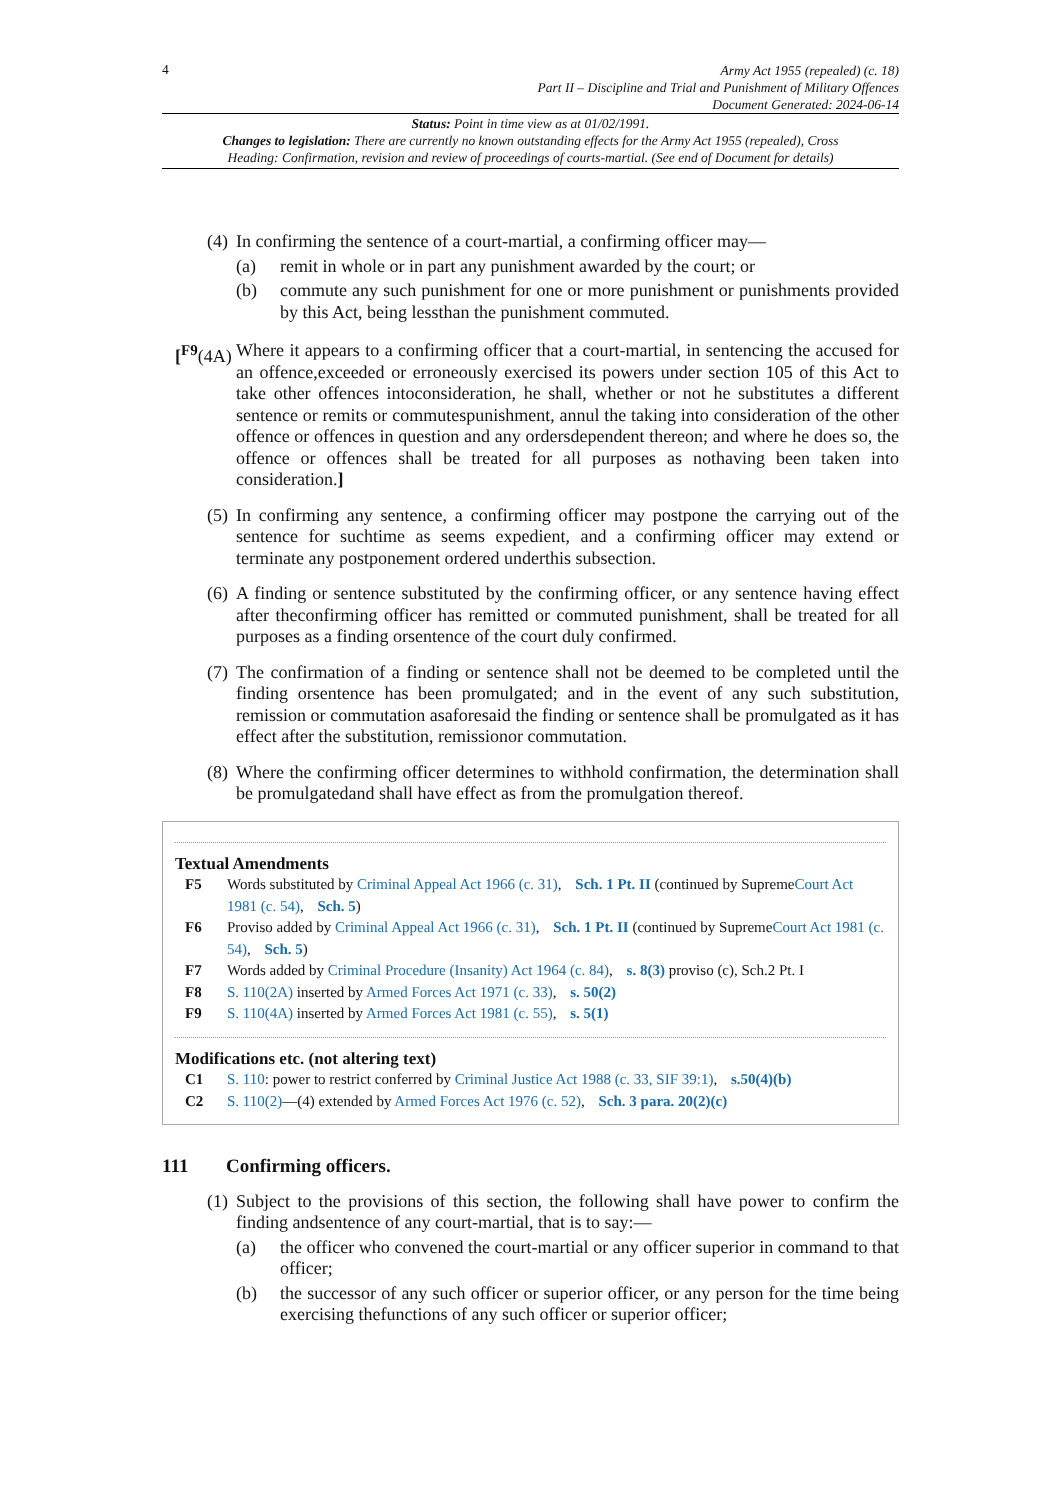4
Army Act 1955 (repealed) (c. 18)
Part II – Discipline and Trial and Punishment of Military Offences
Document Generated: 2024-06-14
Status: Point in time view as at 01/02/1991.
Changes to legislation: There are currently no known outstanding effects for the Army Act 1955 (repealed), Cross Heading: Confirmation, revision and review of proceedings of courts-martial. (See end of Document for details)
(4)
In confirming the sentence of a court-martial, a confirming officer may—
(a) remit in whole or in part any punishment awarded by the court; or
(b) commute any such punishment for one or more punishment or punishments provided by this Act, being lessthan the punishment commuted.
[<sup>F9</sup>(4A)
Where it appears to a confirming officer that a court-martial, in sentencing the accused for an offence,exceeded or erroneously exercised its powers under section 105 of this Act to take other offences intoconsideration, he shall, whether or not he substitutes a different sentence or remits or commutespunishment, annul the taking into consideration of the other offence or offences in question and any ordersdependent thereon; and where he does so, the offence or offences shall be treated for all purposes as nothaving been taken into consideration.]
(5)
In confirming any sentence, a confirming officer may postpone the carrying out of the sentence for suchtime as seems expedient, and a confirming officer may extend or terminate any postponement ordered underthis subsection.
(6)
A finding or sentence substituted by the confirming officer, or any sentence having effect after theconfirming officer has remitted or commuted punishment, shall be treated for all purposes as a finding orsentence of the court duly confirmed.
(7)
The confirmation of a finding or sentence shall not be deemed to be completed until the finding orsentence has been promulgated; and in the event of any such substitution, remission or commutation asaforesaid the finding or sentence shall be promulgated as it has effect after the substitution, remissionor commutation.
(8)
Where the confirming officer determines to withhold confirmation, the determination shall be promulgatedand shall have effect as from the promulgation thereof.
Textual Amendments
F5 Words substituted by Criminal Appeal Act 1966 (c. 31), Sch. 1 Pt. II (continued by SupremeCourt Act 1981 (c. 54), Sch. 5)
F6 Proviso added by Criminal Appeal Act 1966 (c. 31), Sch. 1 Pt. II (continued by SupremeCourt Act 1981 (c. 54), Sch. 5)
F7 Words added by Criminal Procedure (Insanity) Act 1964 (c. 84), s. 8(3) proviso (c), Sch.2 Pt. I
F8 S. 110(2A) inserted by Armed Forces Act 1971 (c. 33), s. 50(2)
F9 S. 110(4A) inserted by Armed Forces Act 1981 (c. 55), s. 5(1)
Modifications etc. (not altering text)
C1 S. 110: power to restrict conferred by Criminal Justice Act 1988 (c. 33, SIF 39:1), s.50(4)(b)
C2 S. 110(2)—(4) extended by Armed Forces Act 1976 (c. 52), Sch. 3 para. 20(2)(c)
111 Confirming officers.
(1)
Subject to the provisions of this section, the following shall have power to confirm the finding andsentence of any court-martial, that is to say:—
(a) the officer who convened the court-martial or any officer superior in command to that officer;
(b) the successor of any such officer or superior officer, or any person for the time being exercising thefunctions of any such officer or superior officer;